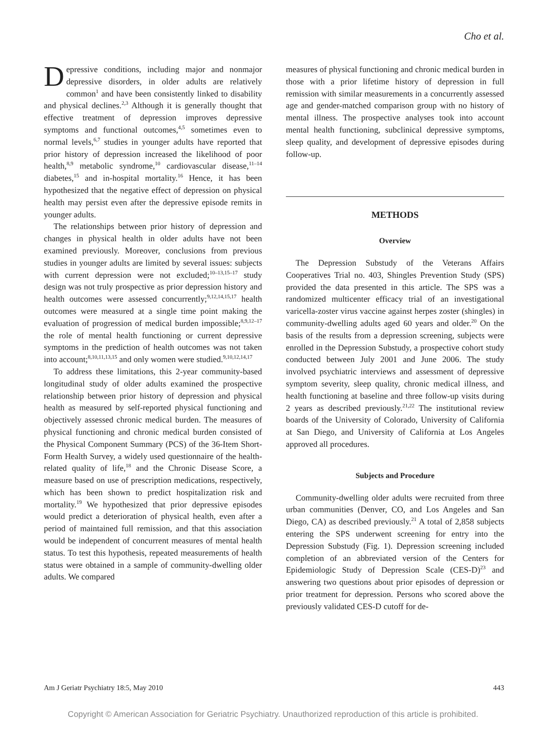Cho et al.
Depressive conditions, including major and nonmajor depressive disorders, in older adults are relatively common<sup>1</sup> and have been consistently linked to disability and physical declines.<sup>2,3</sup> Although it is generally thought that effective treatment of depression improves depressive symptoms and functional outcomes,<sup>4,5</sup> sometimes even to normal levels,<sup>6,7</sup> studies in younger adults have reported that prior history of depression increased the likelihood of poor health,<sup>8,9</sup> metabolic syndrome,<sup>10</sup> cardiovascular disease,<sup>11–14</sup> diabetes,<sup>15</sup> and in-hospital mortality.<sup>16</sup> Hence, it has been hypothesized that the negative effect of depression on physical health may persist even after the depressive episode remits in younger adults.
The relationships between prior history of depression and changes in physical health in older adults have not been examined previously. Moreover, conclusions from previous studies in younger adults are limited by several issues: subjects with current depression were not excluded;<sup>10–13,15–17</sup> study design was not truly prospective as prior depression history and health outcomes were assessed concurrently;<sup>9,12,14,15,17</sup> health outcomes were measured at a single time point making the evaluation of progression of medical burden impossible;<sup>8,9,12–17</sup> the role of mental health functioning or current depressive symptoms in the prediction of health outcomes was not taken into account;<sup>8,10,11,13,15</sup> and only women were studied.<sup>9,10,12,14,17</sup>
To address these limitations, this 2-year community-based longitudinal study of older adults examined the prospective relationship between prior history of depression and physical health as measured by self-reported physical functioning and objectively assessed chronic medical burden. The measures of physical functioning and chronic medical burden consisted of the Physical Component Summary (PCS) of the 36-Item Short-Form Health Survey, a widely used questionnaire of the health-related quality of life,<sup>18</sup> and the Chronic Disease Score, a measure based on use of prescription medications, respectively, which has been shown to predict hospitalization risk and mortality.<sup>19</sup> We hypothesized that prior depressive episodes would predict a deterioration of physical health, even after a period of maintained full remission, and that this association would be independent of concurrent measures of mental health status. To test this hypothesis, repeated measurements of health status were obtained in a sample of community-dwelling older adults. We compared
measures of physical functioning and chronic medical burden in those with a prior lifetime history of depression in full remission with similar measurements in a concurrently assessed age and gender-matched comparison group with no history of mental illness. The prospective analyses took into account mental health functioning, subclinical depressive symptoms, sleep quality, and development of depressive episodes during follow-up.
METHODS
Overview
The Depression Substudy of the Veterans Affairs Cooperatives Trial no. 403, Shingles Prevention Study (SPS) provided the data presented in this article. The SPS was a randomized multicenter efficacy trial of an investigational varicella-zoster virus vaccine against herpes zoster (shingles) in community-dwelling adults aged 60 years and older.<sup>20</sup> On the basis of the results from a depression screening, subjects were enrolled in the Depression Substudy, a prospective cohort study conducted between July 2001 and June 2006. The study involved psychiatric interviews and assessment of depressive symptom severity, sleep quality, chronic medical illness, and health functioning at baseline and three follow-up visits during 2 years as described previously.<sup>21,22</sup> The institutional review boards of the University of Colorado, University of California at San Diego, and University of California at Los Angeles approved all procedures.
Subjects and Procedure
Community-dwelling older adults were recruited from three urban communities (Denver, CO, and Los Angeles and San Diego, CA) as described previously.<sup>21</sup> A total of 2,858 subjects entering the SPS underwent screening for entry into the Depression Substudy (Fig. 1). Depression screening included completion of an abbreviated version of the Centers for Epidemiologic Study of Depression Scale (CES-D)<sup>23</sup> and answering two questions about prior episodes of depression or prior treatment for depression. Persons who scored above the previously validated CES-D cutoff for de-
Am J Geriatr Psychiatry 18:5, May 2010 443
Copyright © American Association for Geriatric Psychiatry. Unauthorized reproduction of this article is prohibited.